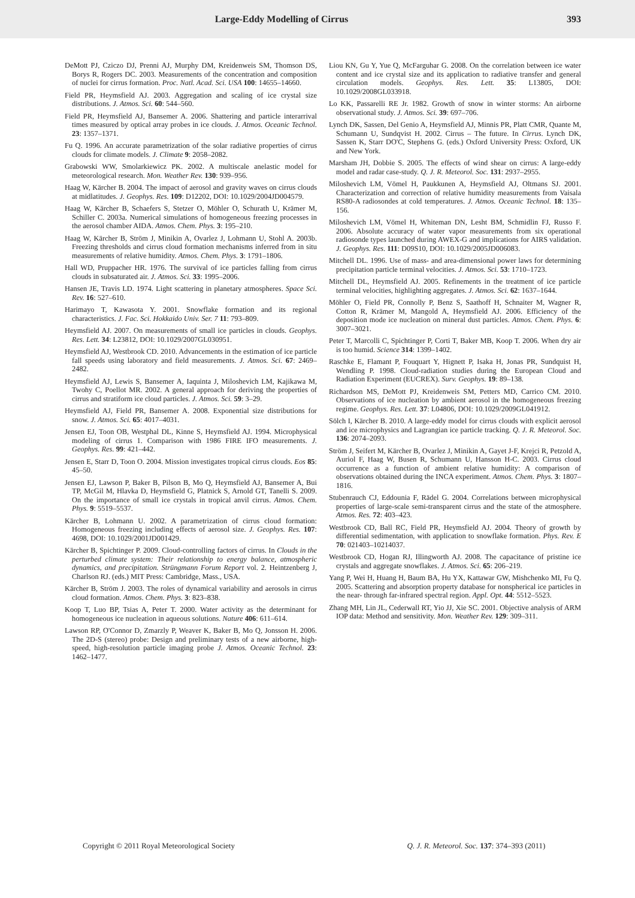Large-Eddy Modelling of Cirrus 393
DeMott PJ, Cziczo DJ, Prenni AJ, Murphy DM, Kreidenweis SM, Thomson DS, Borys R, Rogers DC. 2003. Measurements of the concentration and composition of nuclei for cirrus formation. Proc. Natl. Acad. Sci. USA 100: 14655–14660.
Field PR, Heymsfield AJ. 2003. Aggregation and scaling of ice crystal size distributions. J. Atmos. Sci. 60: 544–560.
Field PR, Heymsfield AJ, Bansemer A. 2006. Shattering and particle interarrival times measured by optical array probes in ice clouds. J. Atmos. Oceanic Technol. 23: 1357–1371.
Fu Q. 1996. An accurate parametrization of the solar radiative properties of cirrus clouds for climate models. J. Climate 9: 2058–2082.
Grabowski WW, Smolarkiewicz PK. 2002. A multiscale anelastic model for meteorological research. Mon. Weather Rev. 130: 939–956.
Haag W, Kärcher B. 2004. The impact of aerosol and gravity waves on cirrus clouds at midlatitudes. J. Geophys. Res. 109: D12202, DOI: 10.1029/2004JD004579.
Haag W, Kärcher B, Schaefers S, Stetzer O, Möhler O, Schurath U, Krämer M, Schiller C. 2003a. Numerical simulations of homogeneous freezing processes in the aerosol chamber AIDA. Atmos. Chem. Phys. 3: 195–210.
Haag W, Kärcher B, Ström J, Minikin A, Ovarlez J, Lohmann U, Stohl A. 2003b. Freezing thresholds and cirrus cloud formation mechanisms inferred from in situ measurements of relative humidity. Atmos. Chem. Phys. 3: 1791–1806.
Hall WD, Pruppacher HR. 1976. The survival of ice particles falling from cirrus clouds in subsaturated air. J. Atmos. Sci. 33: 1995–2006.
Hansen JE, Travis LD. 1974. Light scattering in planetary atmospheres. Space Sci. Rev. 16: 527–610.
Harimayo T, Kawasota Y. 2001. Snowflake formation and its regional characteristics. J. Fac. Sci. Hokkaido Univ. Ser. 7 11: 793–809.
Heymsfield AJ. 2007. On measurements of small ice particles in clouds. Geophys. Res. Lett. 34: L23812, DOI: 10.1029/2007GL030951.
Heymsfield AJ, Westbrook CD. 2010. Advancements in the estimation of ice particle fall speeds using laboratory and field measurements. J. Atmos. Sci. 67: 2469–2482.
Heymsfield AJ, Lewis S, Bansemer A, Iaquinta J, Miloshevich LM, Kajikawa M, Twohy C, Poellot MR. 2002. A general approach for deriving the properties of cirrus and stratiform ice cloud particles. J. Atmos. Sci. 59: 3–29.
Heymsfield AJ, Field PR, Bansemer A. 2008. Exponential size distributions for snow. J. Atmos. Sci. 65: 4017–4031.
Jensen EJ, Toon OB, Westphal DL, Kinne S, Heymsfield AJ. 1994. Microphysical modeling of cirrus 1. Comparison with 1986 FIRE IFO measurements. J. Geophys. Res. 99: 421–442.
Jensen E, Starr D, Toon O. 2004. Mission investigates tropical cirrus clouds. Eos 85: 45–50.
Jensen EJ, Lawson P, Baker B, Pilson B, Mo Q, Heymsfield AJ, Bansemer A, Bui TP, McGil M, Hlavka D, Heymsfield G, Platnick S, Arnold GT, Tanelli S. 2009. On the importance of small ice crystals in tropical anvil cirrus. Atmos. Chem. Phys. 9: 5519–5537.
Kärcher B, Lohmann U. 2002. A parametrization of cirrus cloud formation: Homogeneous freezing including effects of aerosol size. J. Geophys. Res. 107: 4698, DOI: 10.1029/2001JD001429.
Kärcher B, Spichtinger P. 2009. Cloud-controlling factors of cirrus. In Clouds in the perturbed climate system: Their relationship to energy balance, atmospheric dynamics, and precipitation. Strüngmann Forum Report vol. 2. Heintzenberg J, Charlson RJ. (eds.) MIT Press: Cambridge, Mass., USA.
Kärcher B, Ström J. 2003. The roles of dynamical variability and aerosols in cirrus cloud formation. Atmos. Chem. Phys. 3: 823–838.
Koop T, Luo BP, Tsias A, Peter T. 2000. Water activity as the determinant for homogeneous ice nucleation in aqueous solutions. Nature 406: 611–614.
Lawson RP, O'Connor D, Zmarzly P, Weaver K, Baker B, Mo Q, Jonsson H. 2006. The 2D-S (stereo) probe: Design and preliminary tests of a new airborne, high-speed, high-resolution particle imaging probe J. Atmos. Oceanic Technol. 23: 1462–1477.
Liou KN, Gu Y, Yue Q, McFarguhar G. 2008. On the correlation between ice water content and ice crystal size and its application to radiative transfer and general circulation models. Geophys. Res. Lett. 35: L13805, DOI: 10.1029/2008GL033918.
Lo KK, Passarelli RE Jr. 1982. Growth of snow in winter storms: An airborne observational study. J. Atmos. Sci. 39: 697–706.
Lynch DK, Sassen, Del Genio A, Heymsfield AJ, Minnis PR, Platt CMR, Quante M, Schumann U, Sundqvist H. 2002. Cirrus – The future. In Cirrus. Lynch DK, Sassen K, Starr DO'C, Stephens G. (eds.) Oxford University Press: Oxford, UK and New York.
Marsham JH, Dobbie S. 2005. The effects of wind shear on cirrus: A large-eddy model and radar case-study. Q. J. R. Meteorol. Soc. 131: 2937–2955.
Miloshevich LM, Vömel H, Paukkunen A, Heymsfield AJ, Oltmans SJ. 2001. Characterization and correction of relative humidity measurements from Vaisala RS80-A radiosondes at cold temperatures. J. Atmos. Oceanic Technol. 18: 135–156.
Miloshevich LM, Vömel H, Whiteman DN, Lesht BM, Schmidlin FJ, Russo F. 2006. Absolute accuracy of water vapor measurements from six operational radiosonde types launched during AWEX-G and implications for AIRS validation. J. Geophys. Res. 111: D09S10, DOI: 10.1029/2005JD006083.
Mitchell DL. 1996. Use of mass- and area-dimensional power laws for determining precipitation particle terminal velocities. J. Atmos. Sci. 53: 1710–1723.
Mitchell DL, Heymsfield AJ. 2005. Refinements in the treatment of ice particle terminal velocities, highlighting aggregates. J. Atmos. Sci. 62: 1637–1644.
Möhler O, Field PR, Connolly P, Benz S, Saathoff H, Schnaiter M, Wagner R, Cotton R, Krämer M, Mangold A, Heymsfield AJ. 2006. Efficiency of the deposition mode ice nucleation on mineral dust particles. Atmos. Chem. Phys. 6: 3007–3021.
Peter T, Marcolli C, Spichtinger P, Corti T, Baker MB, Koop T. 2006. When dry air is too humid. Science 314: 1399–1402.
Raschke E, Flamant P, Fouquart Y, Hignett P, Isaka H, Jonas PR, Sundquist H, Wendling P. 1998. Cloud-radiation studies during the European Cloud and Radiation Experiment (EUCREX). Surv. Geophys. 19: 89–138.
Richardson MS, DeMott PJ, Kreidenweis SM, Petters MD, Carrico CM. 2010. Observations of ice nucleation by ambient aerosol in the homogeneous freezing regime. Geophys. Res. Lett. 37: L04806, DOI: 10.1029/2009GL041912.
Sölch I, Kärcher B. 2010. A large-eddy model for cirrus clouds with explicit aerosol and ice microphysics and Lagrangian ice particle tracking. Q. J. R. Meteorol. Soc. 136: 2074–2093.
Ström J, Seifert M, Kärcher B, Ovarlez J, Minikin A, Gayet J-F, Krejci R, Petzold A, Auriol F, Haag W, Busen R, Schumann U, Hansson H-C. 2003. Cirrus cloud occurrence as a function of ambient relative humidity: A comparison of observations obtained during the INCA experiment. Atmos. Chem. Phys. 3: 1807–1816.
Stubenrauch CJ, Eddounia F, Rädel G. 2004. Correlations between microphysical properties of large-scale semi-transparent cirrus and the state of the atmosphere. Atmos. Res. 72: 403–423.
Westbrook CD, Ball RC, Field PR, Heymsfield AJ. 2004. Theory of growth by differential sedimentation, with application to snowflake formation. Phys. Rev. E 70: 021403–10214037.
Westbrook CD, Hogan RJ, Illingworth AJ. 2008. The capacitance of pristine ice crystals and aggregate snowflakes. J. Atmos. Sci. 65: 206–219.
Yang P, Wei H, Huang H, Baum BA, Hu YX, Kattawar GW, Mishchenko MI, Fu Q. 2005. Scattering and absorption property database for nonspherical ice particles in the near- through far-infrared spectral region. Appl. Opt. 44: 5512–5523.
Zhang MH, Lin JL, Cederwall RT, Yio JJ, Xie SC. 2001. Objective analysis of ARM IOP data: Method and sensitivity. Mon. Weather Rev. 129: 309–311.
Copyright © 2011 Royal Meteorological Society
Q. J. R. Meteorol. Soc. 137: 374–393 (2011)